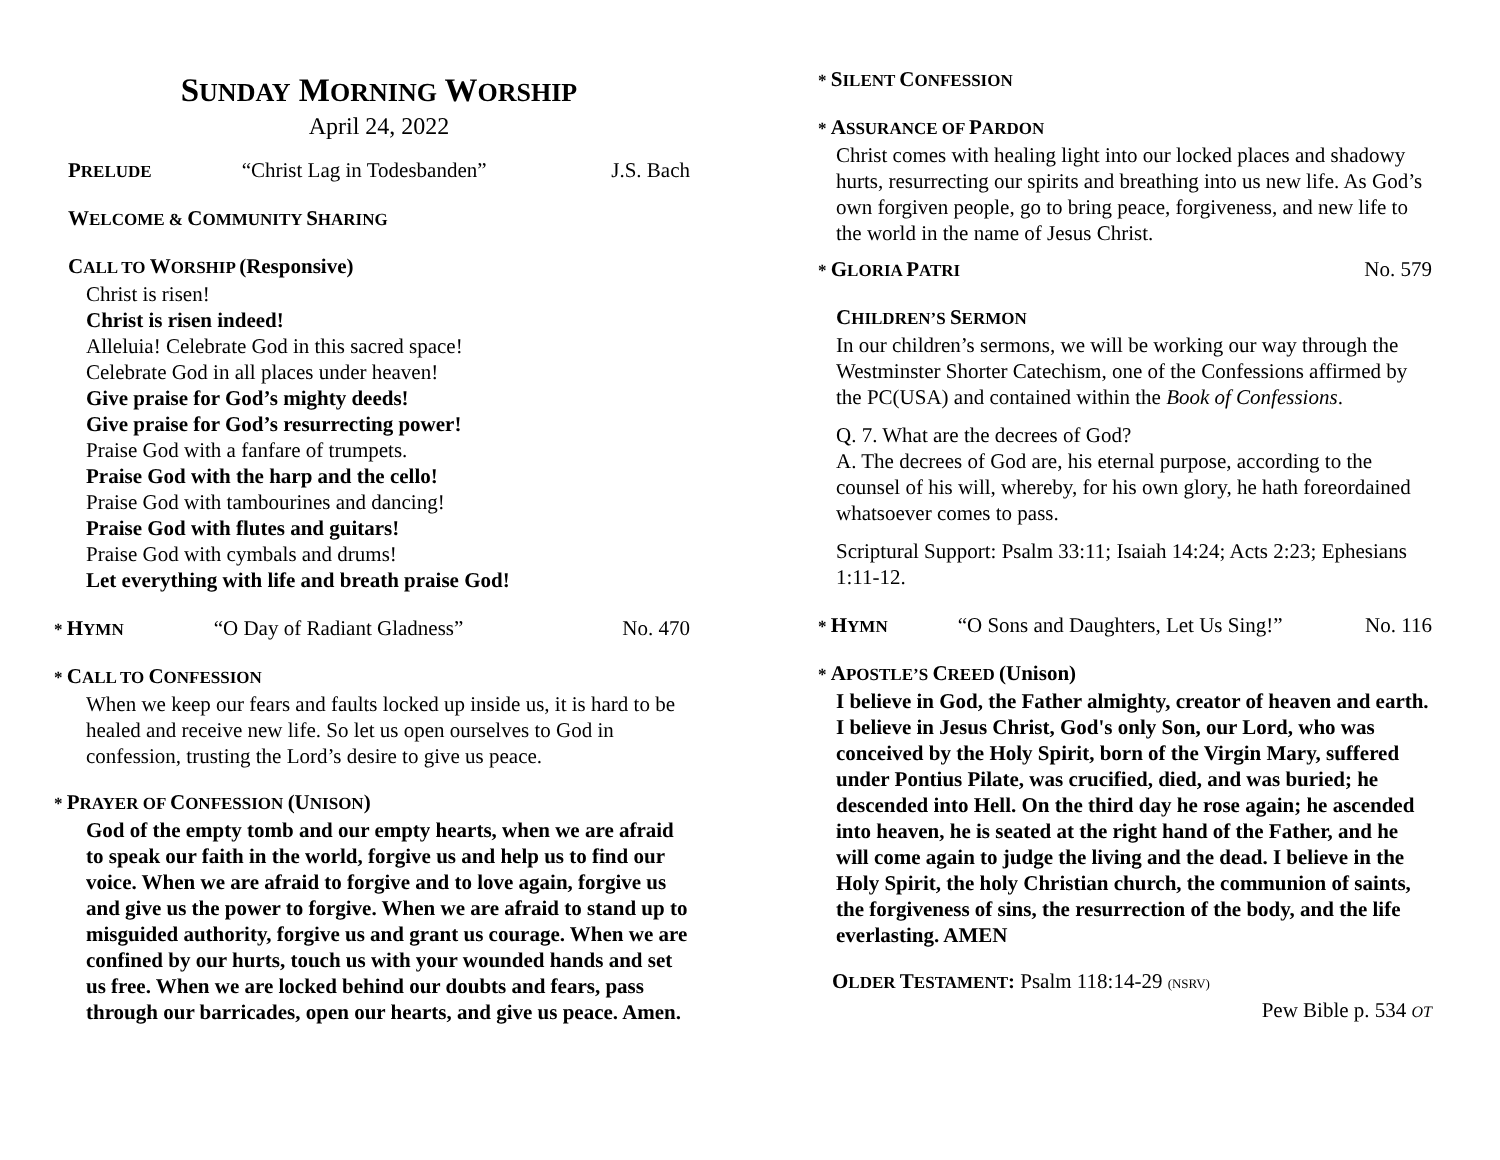SUNDAY MORNING WORSHIP
April 24, 2022
PRELUDE “Christ Lag in Todesbanden” J.S. Bach
WELCOME & COMMUNITY SHARING
CALL TO WORSHIP (Responsive)
Christ is risen!
Christ is risen indeed!
Alleluia! Celebrate God in this sacred space!
Celebrate God in all places under heaven!
Give praise for God’s mighty deeds!
Give praise for God’s resurrecting power!
Praise God with a fanfare of trumpets.
Praise God with the harp and the cello!
Praise God with tambourines and dancing!
Praise God with flutes and guitars!
Praise God with cymbals and drums!
Let everything with life and breath praise God!
* HYMN “O Day of Radiant Gladness” No. 470
* CALL TO CONFESSION
When we keep our fears and faults locked up inside us, it is hard to be healed and receive new life. So let us open ourselves to God in confession, trusting the Lord’s desire to give us peace.
* PRAYER OF CONFESSION (UNISON)
God of the empty tomb and our empty hearts, when we are afraid to speak our faith in the world, forgive us and help us to find our voice. When we are afraid to forgive and to love again, forgive us and give us the power to forgive. When we are afraid to stand up to misguided authority, forgive us and grant us courage. When we are confined by our hurts, touch us with your wounded hands and set us free. When we are locked behind our doubts and fears, pass through our barricades, open our hearts, and give us peace. Amen.
* SILENT CONFESSION
* ASSURANCE OF PARDON
Christ comes with healing light into our locked places and shadowy hurts, resurrecting our spirits and breathing into us new life. As God’s own forgiven people, go to bring peace, forgiveness, and new life to the world in the name of Jesus Christ.
* GLORIA PATRI No. 579
CHILDREN’S SERMON
In our children’s sermons, we will be working our way through the Westminster Shorter Catechism, one of the Confessions affirmed by the PC(USA) and contained within the Book of Confessions.
Q. 7. What are the decrees of God?
A. The decrees of God are, his eternal purpose, according to the counsel of his will, whereby, for his own glory, he hath foreordained whatsoever comes to pass.
Scriptural Support: Psalm 33:11; Isaiah 14:24; Acts 2:23; Ephesians 1:11-12.
* HYMN “O Sons and Daughters, Let Us Sing!” No. 116
* APOSTLE’S CREED (Unison)
I believe in God, the Father almighty, creator of heaven and earth. I believe in Jesus Christ, God's only Son, our Lord, who was conceived by the Holy Spirit, born of the Virgin Mary, suffered under Pontius Pilate, was crucified, died, and was buried; he descended into Hell. On the third day he rose again; he ascended into heaven, he is seated at the right hand of the Father, and he will come again to judge the living and the dead. I believe in the Holy Spirit, the holy Christian church, the communion of saints, the forgiveness of sins, the resurrection of the body, and the life everlasting. AMEN
OLDER TESTAMENT: Psalm 118:14-29 (NSRV)
Pew Bible p. 534 OT